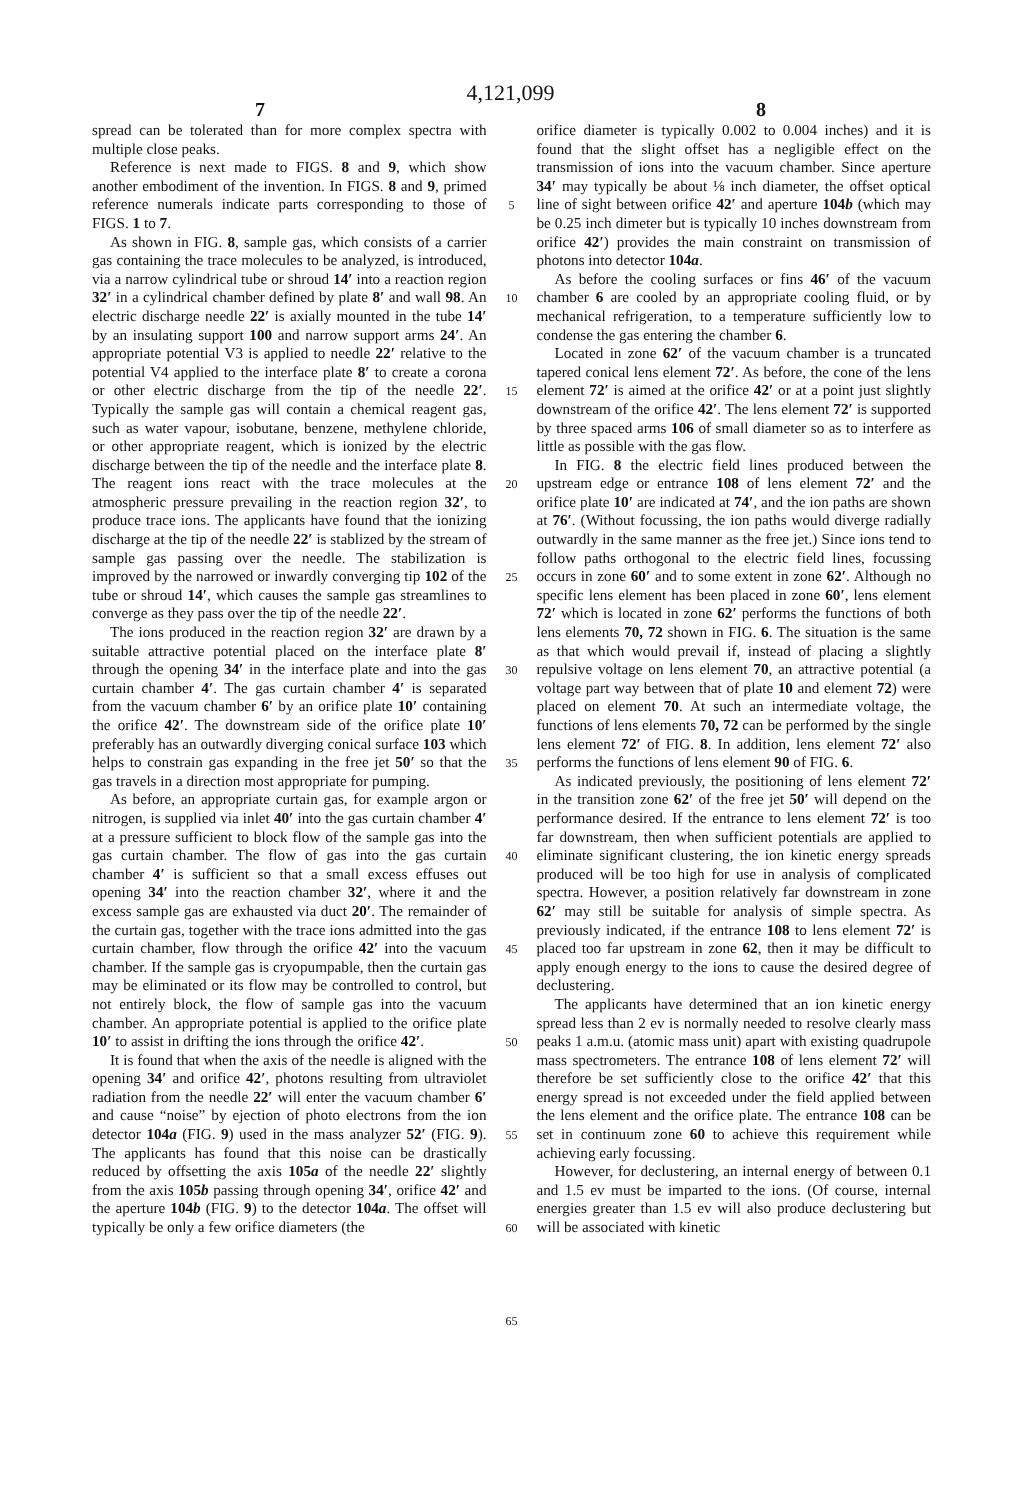4,121,099
7 8
spread can be tolerated than for more complex spectra with multiple close peaks.
Reference is next made to FIGS. 8 and 9, which show another embodiment of the invention. In FIGS. 8 and 9, primed reference numerals indicate parts corresponding to those of FIGS. 1 to 7.
As shown in FIG. 8, sample gas, which consists of a carrier gas containing the trace molecules to be analyzed, is introduced, via a narrow cylindrical tube or shroud 14′ into a reaction region 32′ in a cylindrical chamber defined by plate 8′ and wall 98. An electric discharge needle 22′ is axially mounted in the tube 14′ by an insulating support 100 and narrow support arms 24′. An appropriate potential V3 is applied to needle 22′ relative to the potential V4 applied to the interface plate 8′ to create a corona or other electric discharge from the tip of the needle 22′. Typically the sample gas will contain a chemical reagent gas, such as water vapour, isobutane, benzene, methylene chloride, or other appropriate reagent, which is ionized by the electric discharge between the tip of the needle and the interface plate 8. The reagent ions react with the trace molecules at the atmospheric pressure prevailing in the reaction region 32′, to produce trace ions. The applicants have found that the ionizing discharge at the tip of the needle 22′ is stablized by the stream of sample gas passing over the needle. The stabilization is improved by the narrowed or inwardly converging tip 102 of the tube or shroud 14′, which causes the sample gas streamlines to converge as they pass over the tip of the needle 22′.
The ions produced in the reaction region 32′ are drawn by a suitable attractive potential placed on the interface plate 8′ through the opening 34′ in the interface plate and into the gas curtain chamber 4′. The gas curtain chamber 4′ is separated from the vacuum chamber 6′ by an orifice plate 10′ containing the orifice 42′. The downstream side of the orifice plate 10′ preferably has an outwardly diverging conical surface 103 which helps to constrain gas expanding in the free jet 50′ so that the gas travels in a direction most appropriate for pumping.
As before, an appropriate curtain gas, for example argon or nitrogen, is supplied via inlet 40′ into the gas curtain chamber 4′ at a pressure sufficient to block flow of the sample gas into the gas curtain chamber. The flow of gas into the gas curtain chamber 4′ is sufficient so that a small excess effuses out opening 34′ into the reaction chamber 32′, where it and the excess sample gas are exhausted via duct 20′. The remainder of the curtain gas, together with the trace ions admitted into the gas curtain chamber, flow through the orifice 42′ into the vacuum chamber. If the sample gas is cryopumpable, then the curtain gas may be eliminated or its flow may be controlled to control, but not entirely block, the flow of sample gas into the vacuum chamber. An appropriate potential is applied to the orifice plate 10′ to assist in drifting the ions through the orifice 42′.
It is found that when the axis of the needle is aligned with the opening 34′ and orifice 42′, photons resulting from ultraviolet radiation from the needle 22′ will enter the vacuum chamber 6′ and cause “noise” by ejection of photo electrons from the ion detector 104a (FIG. 9) used in the mass analyzer 52′ (FIG. 9). The applicants has found that this noise can be drastically reduced by offsetting the axis 105a of the needle 22′ slightly from the axis 105b passing through opening 34′, orifice 42′ and the aperture 104b (FIG. 9) to the detector 104a. The offset will typically be only a few orifice diameters (the
5
10
15
20
25
30
35
40
45
50
55
60
65
orifice diameter is typically 0.002 to 0.004 inches) and it is found that the slight offset has a negligible effect on the transmission of ions into the vacuum chamber. Since aperture 34′ may typically be about ⅛ inch diameter, the offset optical line of sight between orifice 42′ and aperture 104b (which may be 0.25 inch dimeter but is typically 10 inches downstream from orifice 42′) provides the main constraint on transmission of photons into detector 104a.
As before the cooling surfaces or fins 46′ of the vacuum chamber 6 are cooled by an appropriate cooling fluid, or by mechanical refrigeration, to a temperature sufficiently low to condense the gas entering the chamber 6.
Located in zone 62′ of the vacuum chamber is a truncated tapered conical lens element 72′. As before, the cone of the lens element 72′ is aimed at the orifice 42′ or at a point just slightly downstream of the orifice 42′. The lens element 72′ is supported by three spaced arms 106 of small diameter so as to interfere as little as possible with the gas flow.
In FIG. 8 the electric field lines produced between the upstream edge or entrance 108 of lens element 72′ and the orifice plate 10′ are indicated at 74′, and the ion paths are shown at 76′. (Without focussing, the ion paths would diverge radially outwardly in the same manner as the free jet.) Since ions tend to follow paths orthogonal to the electric field lines, focussing occurs in zone 60′ and to some extent in zone 62′. Although no specific lens element has been placed in zone 60′, lens element 72′ which is located in zone 62′ performs the functions of both lens elements 70, 72 shown in FIG. 6. The situation is the same as that which would prevail if, instead of placing a slightly repulsive voltage on lens element 70, an attractive potential (a voltage part way between that of plate 10 and element 72) were placed on element 70. At such an intermediate voltage, the functions of lens elements 70, 72 can be performed by the single lens element 72′ of FIG. 8. In addition, lens element 72′ also performs the functions of lens element 90 of FIG. 6.
As indicated previously, the positioning of lens element 72′ in the transition zone 62′ of the free jet 50′ will depend on the performance desired. If the entrance to lens element 72′ is too far downstream, then when sufficient potentials are applied to eliminate significant clustering, the ion kinetic energy spreads produced will be too high for use in analysis of complicated spectra. However, a position relatively far downstream in zone 62′ may still be suitable for analysis of simple spectra. As previously indicated, if the entrance 108 to lens element 72′ is placed too far upstream in zone 62, then it may be difficult to apply enough energy to the ions to cause the desired degree of declustering.
The applicants have determined that an ion kinetic energy spread less than 2 ev is normally needed to resolve clearly mass peaks 1 a.m.u. (atomic mass unit) apart with existing quadrupole mass spectrometers. The entrance 108 of lens element 72′ will therefore be set sufficiently close to the orifice 42′ that this energy spread is not exceeded under the field applied between the lens element and the orifice plate. The entrance 108 can be set in continuum zone 60 to achieve this requirement while achieving early focussing.
However, for declustering, an internal energy of between 0.1 and 1.5 ev must be imparted to the ions. (Of course, internal energies greater than 1.5 ev will also produce declustering but will be associated with kinetic